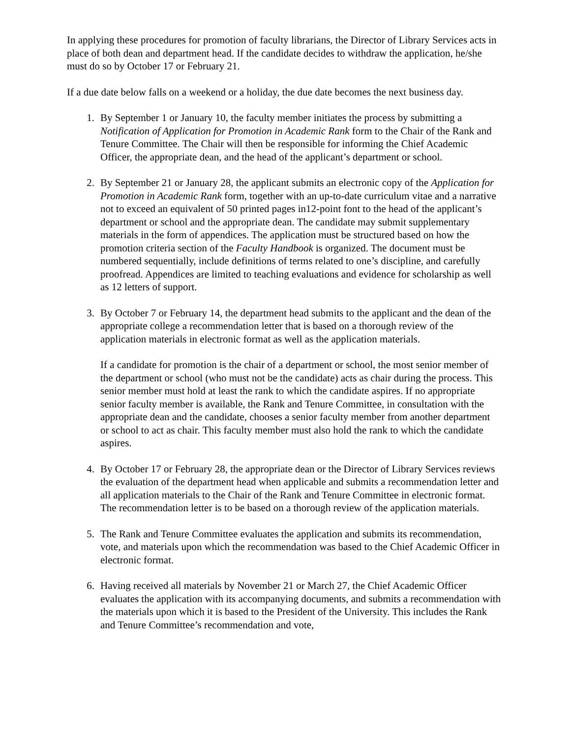In applying these procedures for promotion of faculty librarians, the Director of Library Services acts in place of both dean and department head. If the candidate decides to withdraw the application, he/she must do so by October 17 or February 21.
If a due date below falls on a weekend or a holiday, the due date becomes the next business day.
1. By September 1 or January 10, the faculty member initiates the process by submitting a Notification of Application for Promotion in Academic Rank form to the Chair of the Rank and Tenure Committee. The Chair will then be responsible for informing the Chief Academic Officer, the appropriate dean, and the head of the applicant’s department or school.
2. By September 21 or January 28, the applicant submits an electronic copy of the Application for Promotion in Academic Rank form, together with an up-to-date curriculum vitae and a narrative not to exceed an equivalent of 50 printed pages in12-point font to the head of the applicant’s department or school and the appropriate dean. The candidate may submit supplementary materials in the form of appendices. The application must be structured based on how the promotion criteria section of the Faculty Handbook is organized. The document must be numbered sequentially, include definitions of terms related to one’s discipline, and carefully proofread. Appendices are limited to teaching evaluations and evidence for scholarship as well as 12 letters of support.
3. By October 7 or February 14, the department head submits to the applicant and the dean of the appropriate college a recommendation letter that is based on a thorough review of the application materials in electronic format as well as the application materials.
If a candidate for promotion is the chair of a department or school, the most senior member of the department or school (who must not be the candidate) acts as chair during the process. This senior member must hold at least the rank to which the candidate aspires. If no appropriate senior faculty member is available, the Rank and Tenure Committee, in consultation with the appropriate dean and the candidate, chooses a senior faculty member from another department or school to act as chair. This faculty member must also hold the rank to which the candidate aspires.
4. By October 17 or February 28, the appropriate dean or the Director of Library Services reviews the evaluation of the department head when applicable and submits a recommendation letter and all application materials to the Chair of the Rank and Tenure Committee in electronic format. The recommendation letter is to be based on a thorough review of the application materials.
5. The Rank and Tenure Committee evaluates the application and submits its recommendation, vote, and materials upon which the recommendation was based to the Chief Academic Officer in electronic format.
6. Having received all materials by November 21 or March 27, the Chief Academic Officer evaluates the application with its accompanying documents, and submits a recommendation with the materials upon which it is based to the President of the University. This includes the Rank and Tenure Committee’s recommendation and vote,